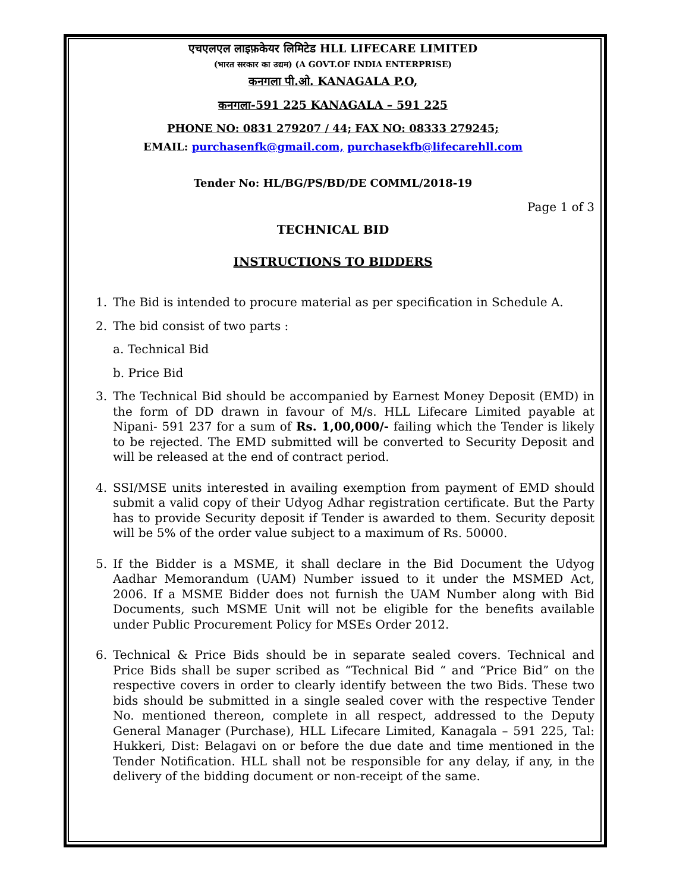एचएलएल लाइफ़केयर लिमिटेड HLL LIFECARE LIMITED
(भारत सरकार का उद्यम) (A GOVT.OF INDIA ENTERPRISE)
कनगला पी.ओ. KANAGALA P.O,
कनगला-591 225 KANAGALA – 591 225
PHONE NO: 0831 279207 / 44; FAX NO: 08333 279245;
EMAIL: purchasenfk@gmail.com, purchasekfb@lifecarehll.com
Tender No: HL/BG/PS/BD/DE COMML/2018-19
Page 1 of 3
TECHNICAL BID
INSTRUCTIONS TO BIDDERS
1. The Bid is intended to procure material as per specification in Schedule A.
2. The bid consist of two parts :
a. Technical Bid
b. Price Bid
3. The Technical Bid should be accompanied by Earnest Money Deposit (EMD) in the form of DD drawn in favour of M/s. HLL Lifecare Limited payable at Nipani- 591 237 for a sum of Rs. 1,00,000/- failing which the Tender is likely to be rejected. The EMD submitted will be converted to Security Deposit and will be released at the end of contract period.
4. SSI/MSE units interested in availing exemption from payment of EMD should submit a valid copy of their Udyog Adhar registration certificate. But the Party has to provide Security deposit if Tender is awarded to them. Security deposit will be 5% of the order value subject to a maximum of Rs. 50000.
5. If the Bidder is a MSME, it shall declare in the Bid Document the Udyog Aadhar Memorandum (UAM) Number issued to it under the MSMED Act, 2006. If a MSME Bidder does not furnish the UAM Number along with Bid Documents, such MSME Unit will not be eligible for the benefits available under Public Procurement Policy for MSEs Order 2012.
6. Technical & Price Bids should be in separate sealed covers. Technical and Price Bids shall be super scribed as “Technical Bid “ and “Price Bid” on the respective covers in order to clearly identify between the two Bids. These two bids should be submitted in a single sealed cover with the respective Tender No. mentioned thereon, complete in all respect, addressed to the Deputy General Manager (Purchase), HLL Lifecare Limited, Kanagala – 591 225, Tal: Hukkeri, Dist: Belagavi on or before the due date and time mentioned in the Tender Notification. HLL shall not be responsible for any delay, if any, in the delivery of the bidding document or non-receipt of the same.